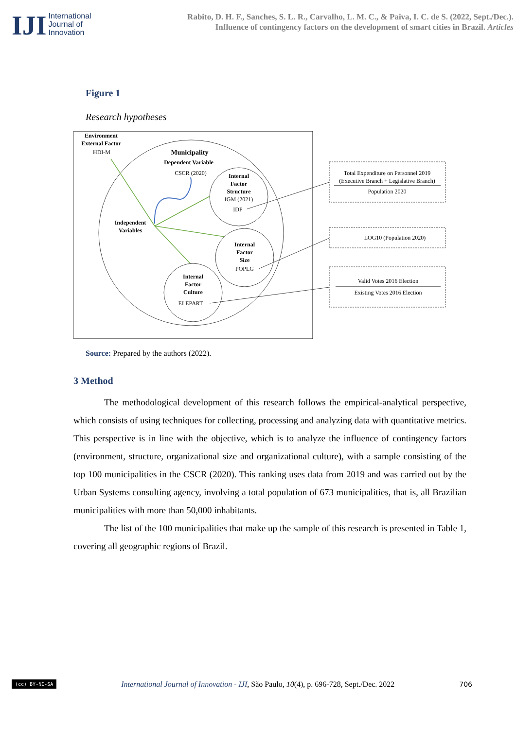IJI
International
Journal of
Innovation
Rabito, D. H. F., Sanches, S. L. R., Carvalho, L. M. C., & Paiva, I. C. de S. (2022, Sept./Dec.).
Influence of contingency factors on the development of smart cities in Brazil. Articles
Figure 1
Research hypotheses
Environment
External Factor
Municipality
Dependent Variable
Independent
Variables
Internal
Factor
Structure
Internal
Factor
Size
Internal
Factor
Culture
HDI-M
CSCR (2020)
IGM (2021)
IDP
POPLG
ELEPART
Total Expenditure on Personnel 2019
(Executive Branch + Legislative Branch)
Population 2020
LOG10 (Population 2020)
Valid Votes 2016 Election
Existing Votes 2016 Election
Source: Prepared by the authors (2022).
3 Method
The methodological development of this research follows the empirical-analytical perspective, which consists of using techniques for collecting, processing and analyzing data with quantitative metrics. This perspective is in line with the objective, which is to analyze the influence of contingency factors (environment, structure, organizational size and organizational culture), with a sample consisting of the top 100 municipalities in the CSCR (2020). This ranking uses data from 2019 and was carried out by the Urban Systems consulting agency, involving a total population of 673 municipalities, that is, all Brazilian municipalities with more than 50,000 inhabitants.
The list of the 100 municipalities that make up the sample of this research is presented in Table 1, covering all geographic regions of Brazil.
(cc) BY-NC-SA International Journal of Innovation - IJI, São Paulo, 10(4), p. 696-728, Sept./Dec. 2022 706